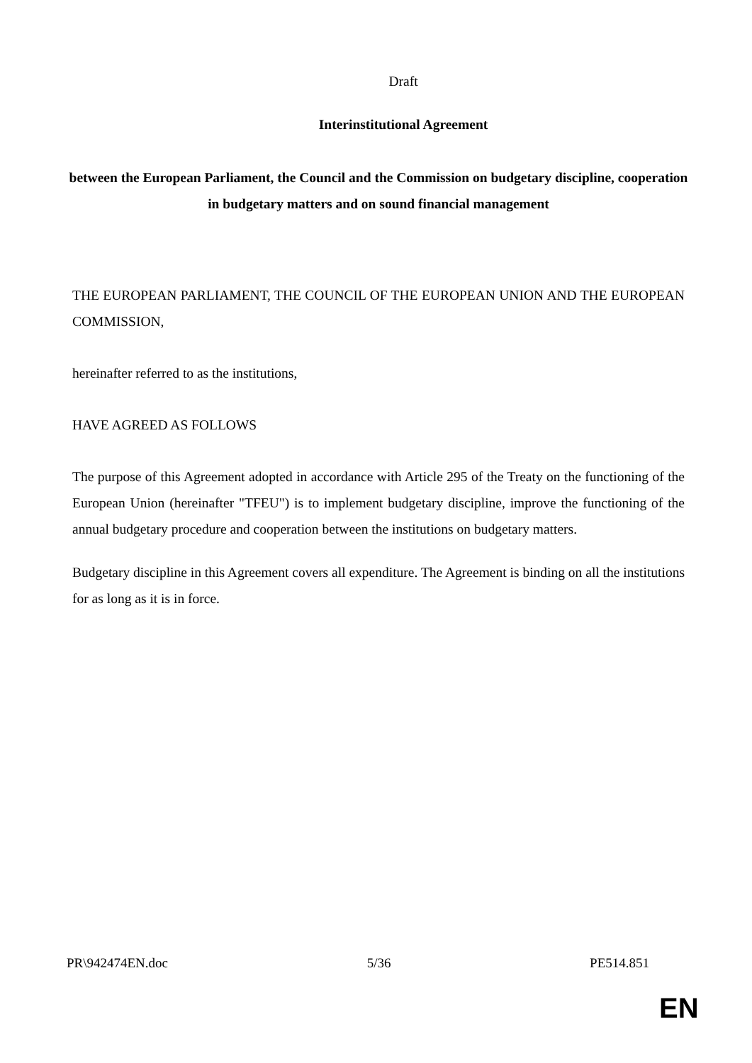Draft
Interinstitutional Agreement
between the European Parliament, the Council and the Commission on budgetary discipline, cooperation in budgetary matters and on sound financial management
THE EUROPEAN PARLIAMENT, THE COUNCIL OF THE EUROPEAN UNION AND THE EUROPEAN COMMISSION,
hereinafter referred to as the institutions,
HAVE AGREED AS FOLLOWS
The purpose of this Agreement adopted in accordance with Article 295 of the Treaty on the functioning of the European Union (hereinafter "TFEU") is to implement budgetary discipline, improve the functioning of the annual budgetary procedure and cooperation between the institutions on budgetary matters.
Budgetary discipline in this Agreement covers all expenditure. The Agreement is binding on all the institutions for as long as it is in force.
PR\942474EN.doc 5/36 PE514.851
EN